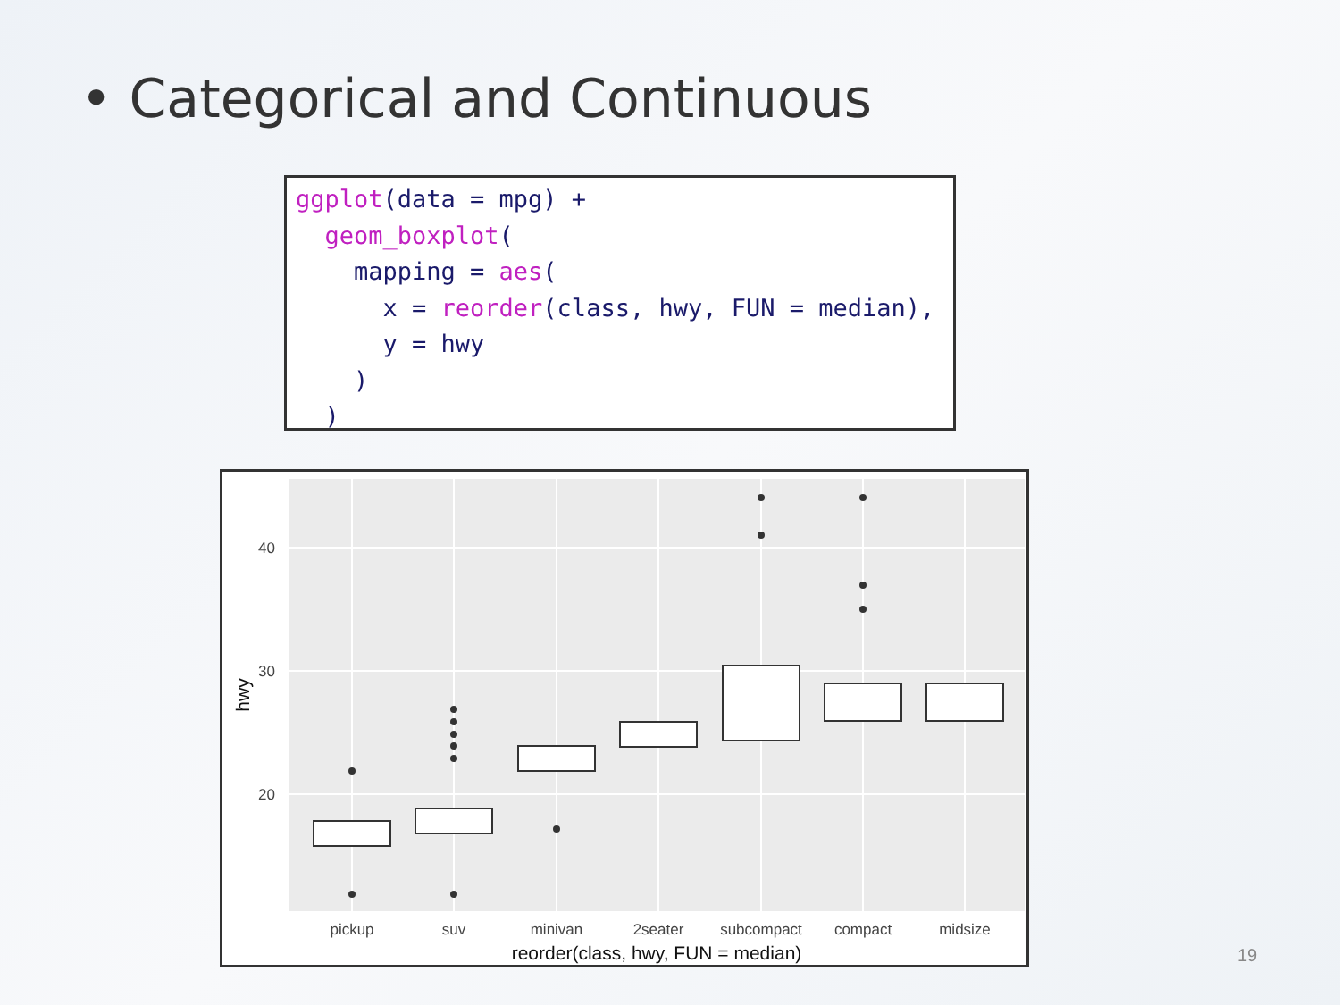• Categorical and Continuous
ggplot(data = mpg) +
  geom_boxplot(
    mapping = aes(
      x = reorder(class, hwy, FUN = median),
      y = hwy
    )
  )
40
30
20
pickup
suv
minivan
2seater
subcompact
compact
midsize
reorder(class, hwy, FUN = median)
hwy
19